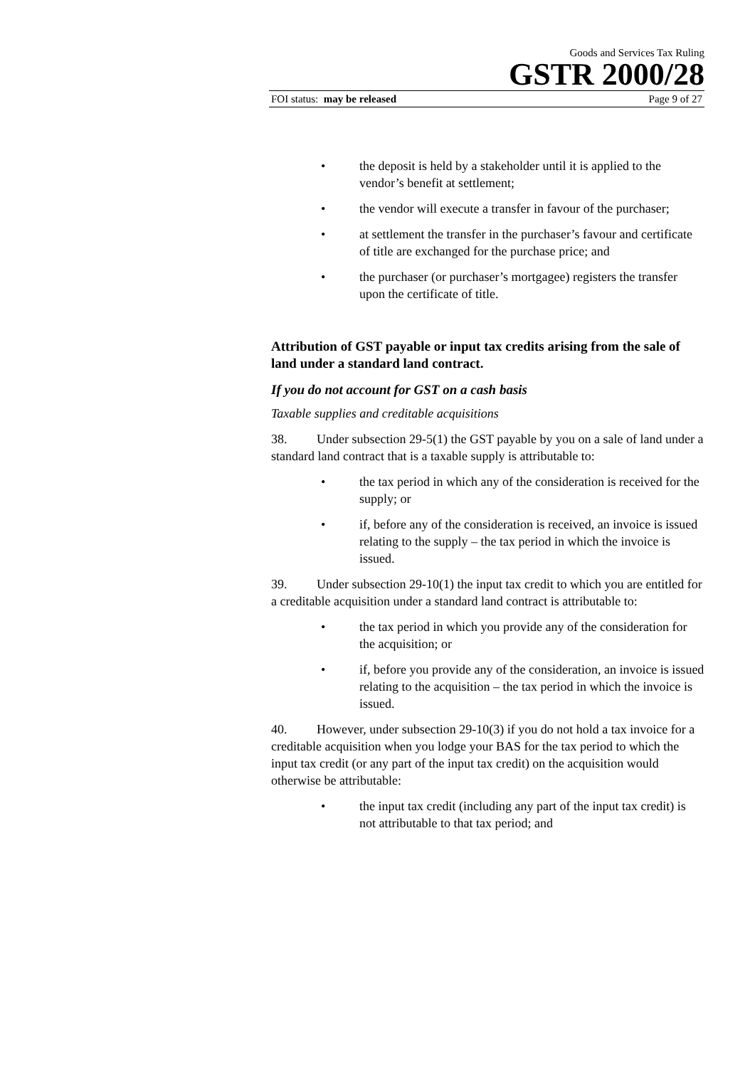Goods and Services Tax Ruling
GSTR 2000/28
FOI status: may be released Page 9 of 27
• the deposit is held by a stakeholder until it is applied to the vendor’s benefit at settlement;
• the vendor will execute a transfer in favour of the purchaser;
• at settlement the transfer in the purchaser’s favour and certificate of title are exchanged for the purchase price; and
• the purchaser (or purchaser’s mortgagee) registers the transfer upon the certificate of title.
Attribution of GST payable or input tax credits arising from the sale of land under a standard land contract.
If you do not account for GST on a cash basis
Taxable supplies and creditable acquisitions
38. Under subsection 29-5(1) the GST payable by you on a sale of land under a standard land contract that is a taxable supply is attributable to:
• the tax period in which any of the consideration is received for the supply; or
• if, before any of the consideration is received, an invoice is issued relating to the supply – the tax period in which the invoice is issued.
39. Under subsection 29-10(1) the input tax credit to which you are entitled for a creditable acquisition under a standard land contract is attributable to:
• the tax period in which you provide any of the consideration for the acquisition; or
• if, before you provide any of the consideration, an invoice is issued relating to the acquisition – the tax period in which the invoice is issued.
40. However, under subsection 29-10(3) if you do not hold a tax invoice for a creditable acquisition when you lodge your BAS for the tax period to which the input tax credit (or any part of the input tax credit) on the acquisition would otherwise be attributable:
• the input tax credit (including any part of the input tax credit) is not attributable to that tax period; and